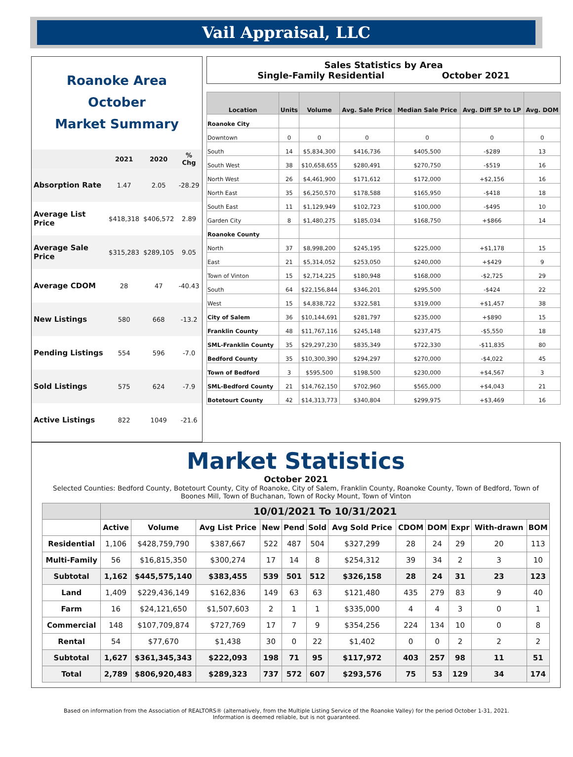Vail Appraisal, LLC
Roanoke Area
October
Market Summary
| | 2021 | 2020 | % Chg |
| --- | --- | --- | --- |
| Absorption Rate | 1.47 | 2.05 | -28.29 |
| Average List Price | $418,318 | $406,572 | 2.89 |
| Average Sale Price | $315,283 | $289,105 | 9.05 |
| Average CDOM | 28 | 47 | -40.43 |
| New Listings | 580 | 668 | -13.2 |
| Pending Listings | 554 | 596 | -7.0 |
| Sold Listings | 575 | 624 | -7.9 |
| Active Listings | 822 | 1049 | -21.6 |
Sales Statistics by Area
Single-Family Residential October 2021
| Location | Units | Volume | Avg. Sale Price | Median Sale Price | Avg. Diff SP to LP | Avg. DOM |
| --- | --- | --- | --- | --- | --- | --- |
| Roanoke City | | | | | | |
| Downtown | 0 | 0 | 0 | 0 | 0 | 0 |
| South | 14 | $5,834,300 | $416,736 | $405,500 | -$289 | 13 |
| South West | 38 | $10,658,655 | $280,491 | $270,750 | -$519 | 16 |
| North West | 26 | $4,461,900 | $171,612 | $172,000 | +$2,156 | 16 |
| North East | 35 | $6,250,570 | $178,588 | $165,950 | -$418 | 18 |
| South East | 11 | $1,129,949 | $102,723 | $100,000 | -$495 | 10 |
| Garden City | 8 | $1,480,275 | $185,034 | $168,750 | +$866 | 14 |
| Roanoke County | | | | | | |
| North | 37 | $8,998,200 | $245,195 | $225,000 | +$1,178 | 15 |
| East | 21 | $5,314,052 | $253,050 | $240,000 | +$429 | 9 |
| Town of Vinton | 15 | $2,714,225 | $180,948 | $168,000 | -$2,725 | 29 |
| South | 64 | $22,156,844 | $346,201 | $295,500 | -$424 | 22 |
| West | 15 | $4,838,722 | $322,581 | $319,000 | +$1,457 | 38 |
| City of Salem | 36 | $10,144,691 | $281,797 | $235,000 | +$890 | 15 |
| Franklin County | 48 | $11,767,116 | $245,148 | $237,475 | -$5,550 | 18 |
| SML-Franklin County | 35 | $29,297,230 | $835,349 | $722,330 | -$11,835 | 80 |
| Bedford County | 35 | $10,300,390 | $294,297 | $270,000 | -$4,022 | 45 |
| Town of Bedford | 3 | $595,500 | $198,500 | $230,000 | +$4,567 | 3 |
| SML-Bedford County | 21 | $14,762,150 | $702,960 | $565,000 | +$4,043 | 21 |
| Botetourt County | 42 | $14,313,773 | $340,804 | $299,975 | +$3,469 | 16 |
Market Statistics
October 2021
Selected Counties: Bedford County, Botetourt County, City of Roanoke, City of Salem, Franklin County, Roanoke County, Town of Bedford, Town of Boones Mill, Town of Buchanan, Town of Rocky Mount, Town of Vinton
| | 10/01/2021 To 10/31/2021 | | | | | | | | | | | |
| --- | --- | --- | --- | --- | --- | --- | --- | --- | --- | --- | --- | --- |
| | Active | Volume | Avg List Price | New | Pend | Sold | Avg Sold Price | CDOM | DOM | Expr | With-drawn | BOM |
| Residential | 1,106 | $428,759,790 | $387,667 | 522 | 487 | 504 | $327,299 | 28 | 24 | 29 | 20 | 113 |
| Multi-Family | 56 | $16,815,350 | $300,274 | 17 | 14 | 8 | $254,312 | 39 | 34 | 2 | 3 | 10 |
| Subtotal | 1,162 | $445,575,140 | $383,455 | 539 | 501 | 512 | $326,158 | 28 | 24 | 31 | 23 | 123 |
| Land | 1,409 | $229,436,149 | $162,836 | 149 | 63 | 63 | $121,480 | 435 | 279 | 83 | 9 | 40 |
| Farm | 16 | $24,121,650 | $1,507,603 | 2 | 1 | 1 | $335,000 | 4 | 4 | 3 | 0 | 1 |
| Commercial | 148 | $107,709,874 | $727,769 | 17 | 7 | 9 | $354,256 | 224 | 134 | 10 | 0 | 8 |
| Rental | 54 | $77,670 | $1,438 | 30 | 0 | 22 | $1,402 | 0 | 0 | 2 | 2 | 2 |
| Subtotal | 1,627 | $361,345,343 | $222,093 | 198 | 71 | 95 | $117,972 | 403 | 257 | 98 | 11 | 51 |
| Total | 2,789 | $806,920,483 | $289,323 | 737 | 572 | 607 | $293,576 | 75 | 53 | 129 | 34 | 174 |
Based on information from the Association of REALTORS® (alternatively, from the Multiple Listing Service of the Roanoke Valley) for the period October 1-31, 2021.
Information is deemed reliable, but is not guaranteed.